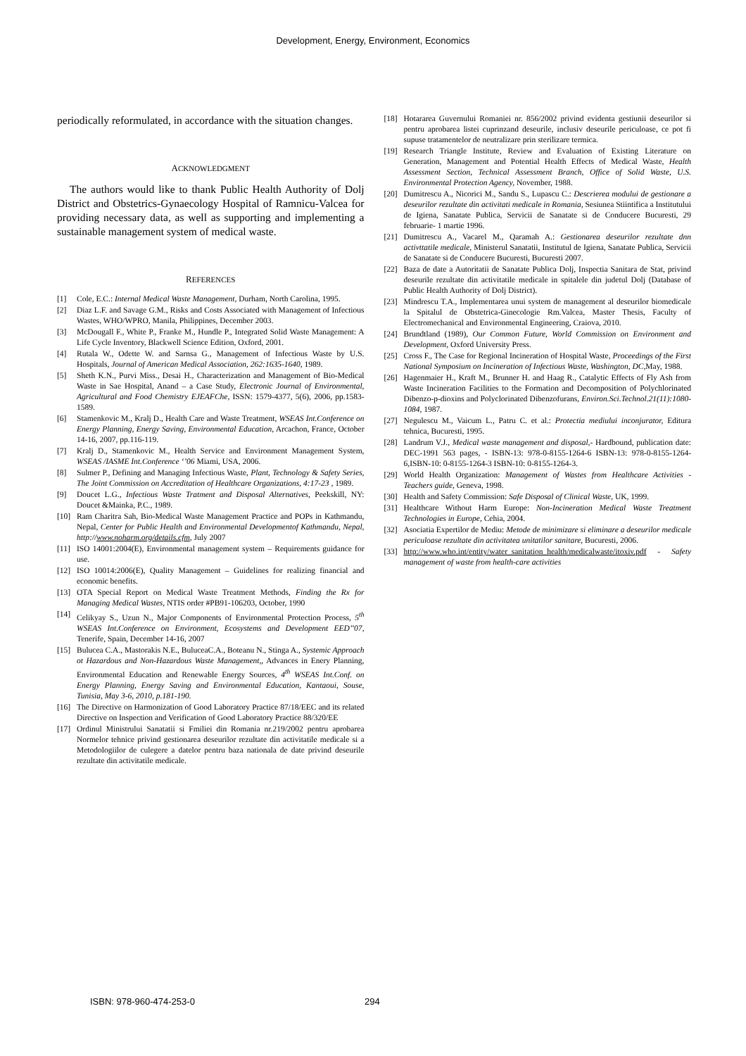Development, Energy, Environment, Economics
periodically reformulated, in accordance with the situation changes.
ACKNOWLEDGMENT
The authors would like to thank Public Health Authority of Dolj District and Obstetrics-Gynaecology Hospital of Ramnicu-Valcea for providing necessary data, as well as supporting and implementing a sustainable management system of medical waste.
REFERENCES
[1] Cole, E.C.: Internal Medical Waste Management, Durham, North Carolina, 1995.
[2] Diaz L.F. and Savage G.M., Risks and Costs Associated with Management of Infectious Wastes, WHO/WPRO, Manila, Philippines, December 2003.
[3] McDougall F., White P., Franke M., Hundle P., Integrated Solid Waste Management: A Life Cycle Inventory, Blackwell Science Edition, Oxford, 2001.
[4] Rutala W., Odette W. and Sarnsa G., Management of Infectious Waste by U.S. Hospitals, Journal of American Medical Association, 262:1635-1640, 1989.
[5] Sheth K.N., Purvi Miss., Desai H., Characterization and Management of Bio-Medical Waste in Sae Hospital, Anand – a Case Study, Electronic Journal of Environmental, Agricultural and Food Chemistry EJEAFChe, ISSN: 1579-4377, 5(6), 2006, pp.1583-1589.
[6] Stamenkovic M., Kralj D., Health Care and Waste Treatment, WSEAS Int.Conference on Energy Planning, Energy Saving, Environmental Education, Arcachon, France, October 14-16, 2007, pp.116-119.
[7] Kralj D., Stamenkovic M., Health Service and Environment Management System, WSEAS /IASME Int.Conference ‘’06 Miami, USA, 2006.
[8] Sulmer P., Defining and Managing Infectious Waste, Plant, Technology & Safety Series, The Joint Commission on Accreditation of Healthcare Organizations, 4:17-23 , 1989.
[9] Doucet L.G., Infectious Waste Tratment and Disposal Alternatives, Peekskill, NY: Doucet &Mainka, P.C., 1989.
[10] Ram Charitra Sah, Bio-Medical Waste Management Practice and POPs in Kathmandu, Nepal, Center for Public Health and Environmental Developmentof Kathmandu, Nepal, http://www.noharm.org/details.cfm, July 2007
[11] ISO 14001:2004(E), Environmental management system – Requirements guidance for use.
[12] ISO 10014:2006(E), Quality Management – Guidelines for realizing financial and economic benefits.
[13] OTA Special Report on Medical Waste Treatment Methods, Finding the Rx for Managing Medical Wastes, NTIS order #PB91-106203, October, 1990
[14] Celikyay S., Uzun N., Major Components of Environmental Protection Process, 5<sup>th</sup> WSEAS Int.Conference on Environment, Ecosystems and Development EED’’07, Tenerife, Spain, December 14-16, 2007
[15] Bulucea C.A., Mastorakis N.E., BuluceaC.A., Boteanu N., Stinga A., Systemic Approach ot Hazardous and Non-Hazardous Waste Management,, Advances in Enery Planning, Environmental Education and Renewable Energy Sources, 4<sup>th</sup> WSEAS Int.Conf. on Energy Planning, Energy Saving and Environmental Education, Kantaoui, Souse, Tunisia, May 3-6, 2010, p.181-190.
[16] The Directive on Harmonization of Good Laboratory Practice 87/18/EEC and its related Directive on Inspection and Verification of Good Laboratory Practice 88/320/EE
[17] Ordinul Ministrului Sanatatii si Fmiliei din Romania nr.219/2002 pentru aprobarea Normelor tehnice privind gestionarea deseurilor rezultate din activitatile medicale si a Metodologiilor de culegere a datelor pentru baza nationala de date privind deseurile rezultate din activitatile medicale.
[18] Hotararea Guvernului Romaniei nr. 856/2002 privind evidenta gestiunii deseurilor si pentru aprobarea listei cuprinzand deseurile, inclusiv deseurile periculoase, ce pot fi supuse tratamentelor de neutralizare prin sterilizare termica.
[19] Research Triangle Institute, Review and Evaluation of Existing Literature on Generation, Management and Potential Health Effects of Medical Waste, Health Assessment Section, Technical Assessment Branch, Office of Solid Waste, U.S. Environmental Protection Agency, November, 1988.
[20] Dumitrescu A., Nicorici M., Sandu S., Lupascu C.: Descrierea modului de gestionare a deseurilor rezultate din activitati medicale in Romania, Sesiunea Stiintifica a Institutului de Igiena, Sanatate Publica, Servicii de Sanatate si de Conducere Bucuresti, 29 februarie- 1 martie 1996.
[21] Dumitrescu A., Vacarel M., Qaramah A.: Gestionarea deseurilor rezultate dnn activttatile medicale, Ministerul Sanatatii, Institutul de Igiena, Sanatate Publica, Servicii de Sanatate si de Conducere Bucuresti, Bucuresti 2007.
[22] Baza de date a Autoritatii de Sanatate Publica Dolj, Inspectia Sanitara de Stat, privind deseurile rezultate din activitatile medicale in spitalele din judetul Dolj (Database of Public Health Authority of Dolj District).
[23] Mindrescu T.A., Implementarea unui system de management al deseurilor biomedicale la Spitalul de Obstetrica-Ginecologie Rm.Valcea, Master Thesis, Faculty of Electromechanical and Environmental Engineering, Craiova, 2010.
[24] Brundtland (1989), Our Common Future, World Commission on Environment and Development, Oxford University Press.
[25] Cross F., The Case for Regional Incineration of Hospital Waste, Proceedings of the First National Symposium on Incineration of Infectious Waste, Washington, DC, May, 1988.
[26] Hagenmaier H., Kraft M., Brunner H. and Haag R., Catalytic Effects of Fly Ash from Waste Incineration Facilities to the Formation and Decomposition of Polychlorinated Dibenzo-p-dioxins and Polyclorinated Dibenzofurans, Environ.Sci.Technol.21(11):1080-1084, 1987.
[27] Negulescu M., Vaicum L., Patru C. et al.: Protectia mediului inconjurator, Editura tehnica, Bucuresti, 1995.
[28] Landrum V.J., Medical waste management and disposal,- Hardbound, publication date: DEC-1991 563 pages, - ISBN-13: 978-0-8155-1264-6 ISBN-13: 978-0-8155-1264-6,ISBN-10: 0-8155-1264-3 ISBN-10: 0-8155-1264-3.
[29] World Health Organization: Management of Wastes from Healthcare Activities - Teachers guide, Geneva, 1998.
[30] Health and Safety Commission: Safe Disposal of Clinical Waste, UK, 1999.
[31] Healthcare Without Harm Europe: Non-Incineration Medical Waste Treatment Technologies in Europe, Cehia, 2004.
[32] Asociatia Expertilor de Mediu: Metode de minimizare si eliminare a deseurilor medicale periculoase rezultate din activitatea unitatilor sanitare, Bucuresti, 2006.
[33] http://www.who.int/entity/water_sanitation_health/medicalwaste/itoxiv.pdf - Safety management of waste from health-care activities
ISBN: 978-960-474-253-0 294